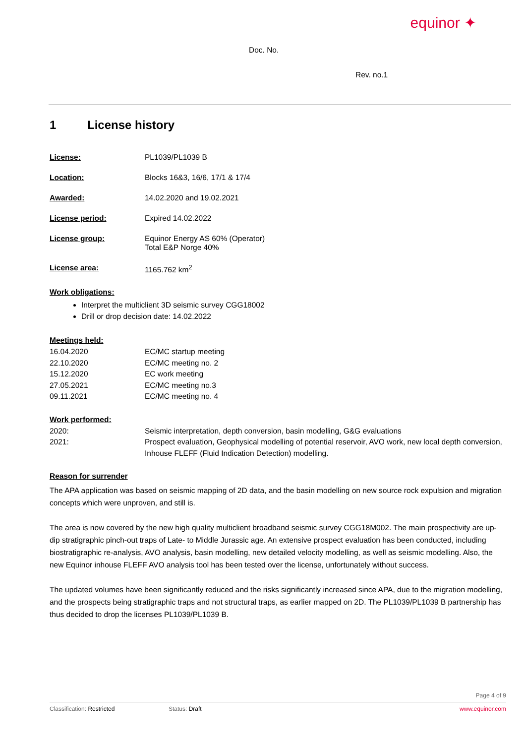equinor ✦
Doc. No.
Rev. no.1
1 License history
License: PL1039/PL1039 B
Location: Blocks 16&3, 16/6, 17/1 & 17/4
Awarded: 14.02.2020 and 19.02.2021
License period: Expired 14.02.2022
License group: Equinor Energy AS 60% (Operator)
Total E&P Norge 40%
License area: 1165.762 km<sup>2</sup>
Work obligations:
Interpret the multiclient 3D seismic survey CGG18002
Drill or drop decision date: 14.02.2022
Meetings held:
16.04.2020 EC/MC startup meeting
22.10.2020 EC/MC meeting no. 2
15.12.2020 EC work meeting
27.05.2021 EC/MC meeting no.3
09.11.2021 EC/MC meeting no. 4
Work performed:
2020: Seismic interpretation, depth conversion, basin modelling, G&G evaluations
2021: Prospect evaluation, Geophysical modelling of potential reservoir, AVO work, new local depth conversion, Inhouse FLEFF (Fluid Indication Detection) modelling.
Reason for surrender
The APA application was based on seismic mapping of 2D data, and the basin modelling on new source rock expulsion and migration concepts which were unproven, and still is.
The area is now covered by the new high quality multiclient broadband seismic survey CGG18M002. The main prospectivity are up-dip stratigraphic pinch-out traps of Late- to Middle Jurassic age. An extensive prospect evaluation has been conducted, including biostratigraphic re-analysis, AVO analysis, basin modelling, new detailed velocity modelling, as well as seismic modelling. Also, the new Equinor inhouse FLEFF AVO analysis tool has been tested over the license, unfortunately without success.
The updated volumes have been significantly reduced and the risks significantly increased since APA, due to the migration modelling, and the prospects being stratigraphic traps and not structural traps, as earlier mapped on 2D. The PL1039/PL1039 B partnership has thus decided to drop the licenses PL1039/PL1039 B.
Page 4 of 9
Classification: Restricted Status: Draft www.equinor.com